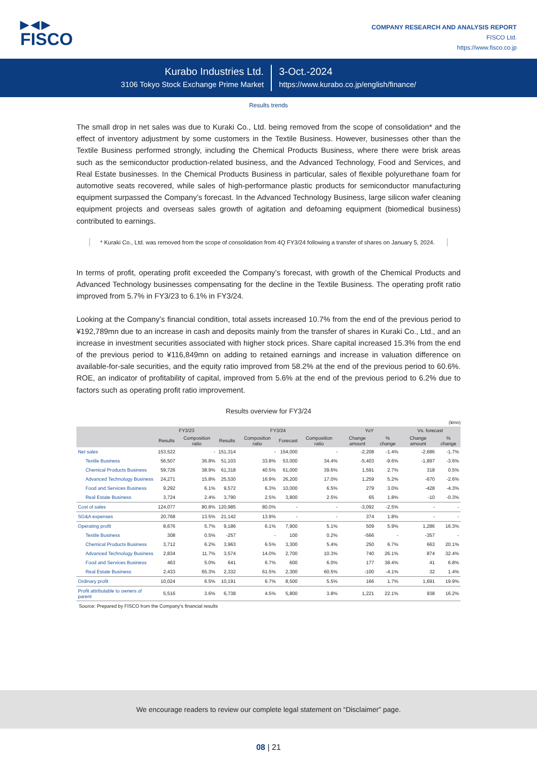▶◀▶
FISCO
COMPANY RESEARCH AND ANALYSIS REPORT
FISCO Ltd.
https://www.fisco.co.jp
Kurabo Industries Ltd.
3106 Tokyo Stock Exchange Prime Market
3-Oct.-2024
https://www.kurabo.co.jp/english/finance/
Results trends
The small drop in net sales was due to Kuraki Co., Ltd. being removed from the scope of consolidation* and the effect of inventory adjustment by some customers in the Textile Business. However, businesses other than the Textile Business performed strongly, including the Chemical Products Business, where there were brisk areas such as the semiconductor production-related business, and the Advanced Technology, Food and Services, and Real Estate businesses. In the Chemical Products Business in particular, sales of flexible polyurethane foam for automotive seats recovered, while sales of high-performance plastic products for semiconductor manufacturing equipment surpassed the Company’s forecast. In the Advanced Technology Business, large silicon wafer cleaning equipment projects and overseas sales growth of agitation and defoaming equipment (biomedical business) contributed to earnings.
* Kuraki Co., Ltd. was removed from the scope of consolidation from 4Q FY3/24 following a transfer of shares on January 5, 2024.
In terms of profit, operating profit exceeded the Company’s forecast, with growth of the Chemical Products and Advanced Technology businesses compensating for the decline in the Textile Business. The operating profit ratio improved from 5.7% in FY3/23 to 6.1% in FY3/24.
Looking at the Company’s financial condition, total assets increased 10.7% from the end of the previous period to ¥192,789mn due to an increase in cash and deposits mainly from the transfer of shares in Kuraki Co., Ltd., and an increase in investment securities associated with higher stock prices. Share capital increased 15.3% from the end of the previous period to ¥116,849mn on adding to retained earnings and increase in valuation difference on available-for-sale securities, and the equity ratio improved from 58.2% at the end of the previous period to 60.6%. ROE, an indicator of profitability of capital, improved from 5.6% at the end of the previous period to 6.2% due to factors such as operating profit ratio improvement.
Results overview for FY3/24
(¥mn)
| | FY3/23 | | FY3/24 | | | | YoY | | Vs. forecast | |
| --- | --- | --- | --- | --- | --- | --- | --- | --- | --- | --- |
| | Results | Composition ratio | Results | Composition ratio | Forecast | Composition ratio | Change amount | % change | Change amount | % change |
| Net sales | 153,522 | - | 151,314 | - | 154,000 | - | -2,208 | -1.4% | -2,686 | -1.7% |
| Textile Business | 56,507 | 36.8% | 51,103 | 33.8% | 53,000 | 34.4% | -5,403 | -9.6% | -1,897 | -3.6% |
| Chemical Products Business | 59,726 | 38.9% | 61,318 | 40.5% | 61,000 | 39.6% | 1,591 | 2.7% | 318 | 0.5% |
| Advanced Technology Business | 24,271 | 15.8% | 25,530 | 16.9% | 26,200 | 17.0% | 1,259 | 5.2% | -670 | -2.6% |
| Food and Services Business | 9,292 | 6.1% | 9,572 | 6.3% | 10,000 | 6.5% | 279 | 3.0% | -428 | -4.3% |
| Real Estate Business | 3,724 | 2.4% | 3,790 | 2.5% | 3,800 | 2.5% | 65 | 1.8% | -10 | -0.3% |
| Cost of sales | 124,077 | 80.8% | 120,985 | 80.0% | - | - | -3,092 | -2.5% | - | - |
| SG&A expenses | 20,768 | 13.5% | 21,142 | 13.9% | - | - | 374 | 1.8% | - | - |
| Operating profit | 8,676 | 5.7% | 9,186 | 6.1% | 7,900 | 5.1% | 509 | 5.9% | 1,286 | 16.3% |
| Textile Business | 308 | 0.5% | -257 | - | 100 | 0.2% | -566 | - | -357 | - |
| Chemical Products Business | 3,712 | 6.2% | 3,963 | 6.5% | 3,300 | 5.4% | 250 | 6.7% | 663 | 20.1% |
| Advanced Technology Business | 2,834 | 11.7% | 3,574 | 14.0% | 2,700 | 10.3% | 740 | 26.1% | 874 | 32.4% |
| Food and Services Business | 463 | 5.0% | 641 | 6.7% | 600 | 6.0% | 177 | 38.4% | 41 | 6.8% |
| Real Estate Business | 2,433 | 65.3% | 2,332 | 61.5% | 2,300 | 60.5% | -100 | -4.1% | 32 | 1.4% |
| Ordinary profit | 10,024 | 6.5% | 10,191 | 6.7% | 8,500 | 5.5% | 166 | 1.7% | 1,691 | 19.9% |
| Profit attributable to owners of parent | 5,516 | 3.6% | 6,738 | 4.5% | 5,800 | 3.8% | 1,221 | 22.1% | 938 | 16.2% |
Source: Prepared by FISCO from the Company’s financial results
We encourage readers to review our complete legal statement on “Disclaimer” page.
08 | 21